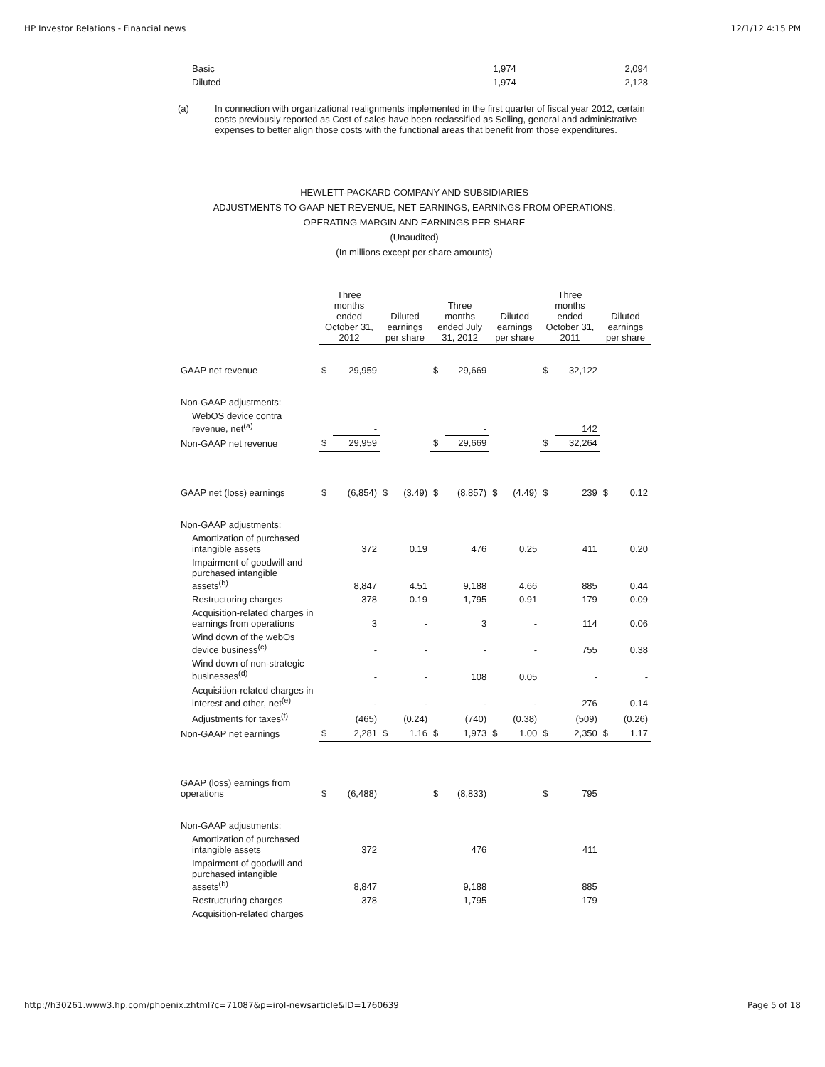HP Investor Relations - Financial news 12/1/12 4:15 PM
| Basic | 1,974 | 2,094 |
| Diluted | 1,974 | 2,128 |
(a) In connection with organizational realignments implemented in the first quarter of fiscal year 2012, certain costs previously reported as Cost of sales have been reclassified as Selling, general and administrative expenses to better align those costs with the functional areas that benefit from those expenditures.
HEWLETT-PACKARD COMPANY AND SUBSIDIARIES
ADJUSTMENTS TO GAAP NET REVENUE, NET EARNINGS, EARNINGS FROM OPERATIONS,
OPERATING MARGIN AND EARNINGS PER SHARE
(Unaudited)
(In millions except per share amounts)
| | Three months ended October 31, 2012 | | Diluted earnings per share | | Three months ended July 31, 2012 | | Diluted earnings per share | | Three months ended October 31, 2011 | | Diluted earnings per share | |
| GAAP net revenue | $ | 29,959 | | | $ | 29,669 | | | $ | 32,122 | | |
| Non-GAAP adjustments: | | | | | | | | | | | | |
| WebOS device contra revenue, net<sup>(a)</sup> | | - | | | | - | | | | 142 | | |
| Non-GAAP net revenue | $ | 29,959 | | | $ | 29,669 | | | $ | 32,264 | | |
| GAAP net (loss) earnings | $ | (6,854) | $ | (3.49) | $ | (8,857) | $ | (4.49) | $ | 239 | $ | 0.12 |
| Non-GAAP adjustments: | | | | | | | | | | | | |
| Amortization of purchased intangible assets | | 372 | | 0.19 | | 476 | | 0.25 | | 411 | | 0.20 |
| Impairment of goodwill and purchased intangible assets<sup>(b)</sup> | | 8,847 | | 4.51 | | 9,188 | | 4.66 | | 885 | | 0.44 |
| Restructuring charges | | 378 | | 0.19 | | 1,795 | | 0.91 | | 179 | | 0.09 |
| Acquisition-related charges in earnings from operations | | 3 | | - | | 3 | | - | | 114 | | 0.06 |
| Wind down of the webOs device business<sup>(c)</sup> | | - | | - | | - | | - | | 755 | | 0.38 |
| Wind down of non-strategic businesses<sup>(d)</sup> | | - | | - | | 108 | | 0.05 | | - | | - |
| Acquisition-related charges in interest and other, net<sup>(e)</sup> | | - | | - | | - | | - | | 276 | | 0.14 |
| Adjustments for taxes<sup>(f)</sup> | | (465) | | (0.24) | | (740) | | (0.38) | | (509) | | (0.26) |
| Non-GAAP net earnings | $ | 2,281 | $ | 1.16 | $ | 1,973 | $ | 1.00 | $ | 2,350 | $ | 1.17 |
| GAAP (loss) earnings from operations | $ | (6,488) | | | $ | (8,833) | | | $ | 795 | | |
| Non-GAAP adjustments: | | | | | | | | | | | | |
| Amortization of purchased intangible assets | | 372 | | | | 476 | | | | 411 | | |
| Impairment of goodwill and purchased intangible assets<sup>(b)</sup> | | 8,847 | | | | 9,188 | | | | 885 | | |
| Restructuring charges | | 378 | | | | 1,795 | | | | 179 | | |
| Acquisition-related charges | | | | | | | | | | | | |
http://h30261.www3.hp.com/phoenix.zhtml?c=71087&p=irol-newsarticle&ID=1760639 Page 5 of 18